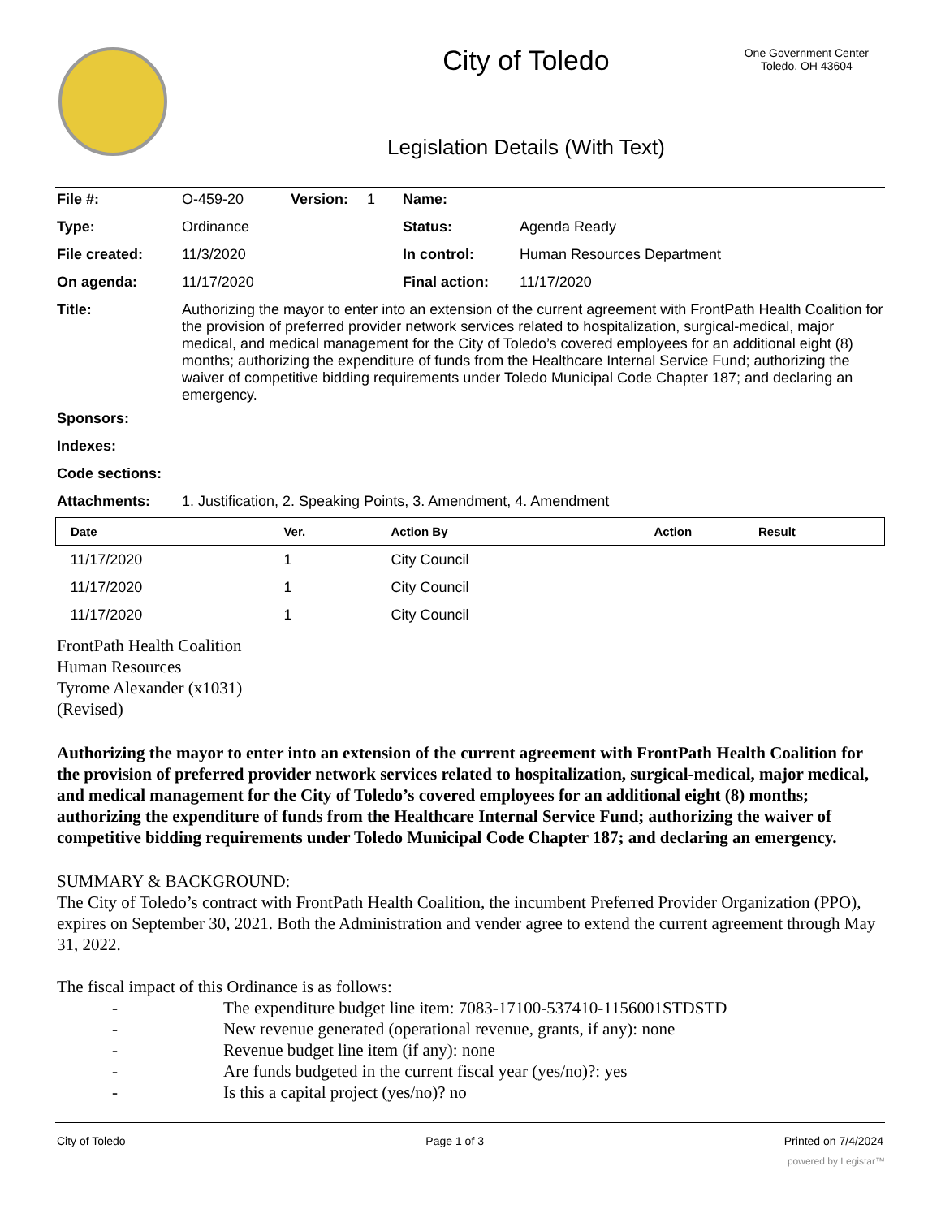City of Toledo
Legislation Details (With Text)
One Government Center
Toledo, OH 43604
| File #: | O-459-20 | Version: | 1 | Name: | |
| Type: | Ordinance | | | Status: | Agenda Ready |
| File created: | 11/3/2020 | | | In control: | Human Resources Department |
| On agenda: | 11/17/2020 | | | Final action: | 11/17/2020 |
| Title: | Authorizing the mayor to enter into an extension of the current agreement with FrontPath Health Coalition for the provision of preferred provider network services related to hospitalization, surgical-medical, major medical, and medical management for the City of Toledo’s covered employees for an additional eight (8) months; authorizing the expenditure of funds from the Healthcare Internal Service Fund; authorizing the waiver of competitive bidding requirements under Toledo Municipal Code Chapter 187; and declaring an emergency. | | | | |
| Sponsors: | | | | | |
| Indexes: | | | | | |
| Code sections: | | | | | |
| Attachments: | 1. Justification, 2. Speaking Points, 3. Amendment, 4. Amendment | | | | |
| Date | Ver. | Action By | Action | Result |
| --- | --- | --- | --- | --- |
| 11/17/2020 | 1 | City Council | | |
| 11/17/2020 | 1 | City Council | | |
| 11/17/2020 | 1 | City Council | | |
FrontPath Health Coalition
Human Resources
Tyrome Alexander (x1031)
(Revised)
Authorizing the mayor to enter into an extension of the current agreement with FrontPath Health Coalition for the provision of preferred provider network services related to hospitalization, surgical-medical, major medical, and medical management for the City of Toledo’s covered employees for an additional eight (8) months; authorizing the expenditure of funds from the Healthcare Internal Service Fund; authorizing the waiver of competitive bidding requirements under Toledo Municipal Code Chapter 187; and declaring an emergency.
SUMMARY & BACKGROUND:
The City of Toledo’s contract with FrontPath Health Coalition, the incumbent Preferred Provider Organization (PPO), expires on September 30, 2021. Both the Administration and vender agree to extend the current agreement through May 31, 2022.
The fiscal impact of this Ordinance is as follows:
- The expenditure budget line item: 7083-17100-537410-1156001STDSTD
- New revenue generated (operational revenue, grants, if any): none
- Revenue budget line item (if any): none
- Are funds budgeted in the current fiscal year (yes/no)?: yes
- Is this a capital project (yes/no)? no
City of Toledo Page 1 of 3 Printed on 7/4/2024
powered by Legistar™